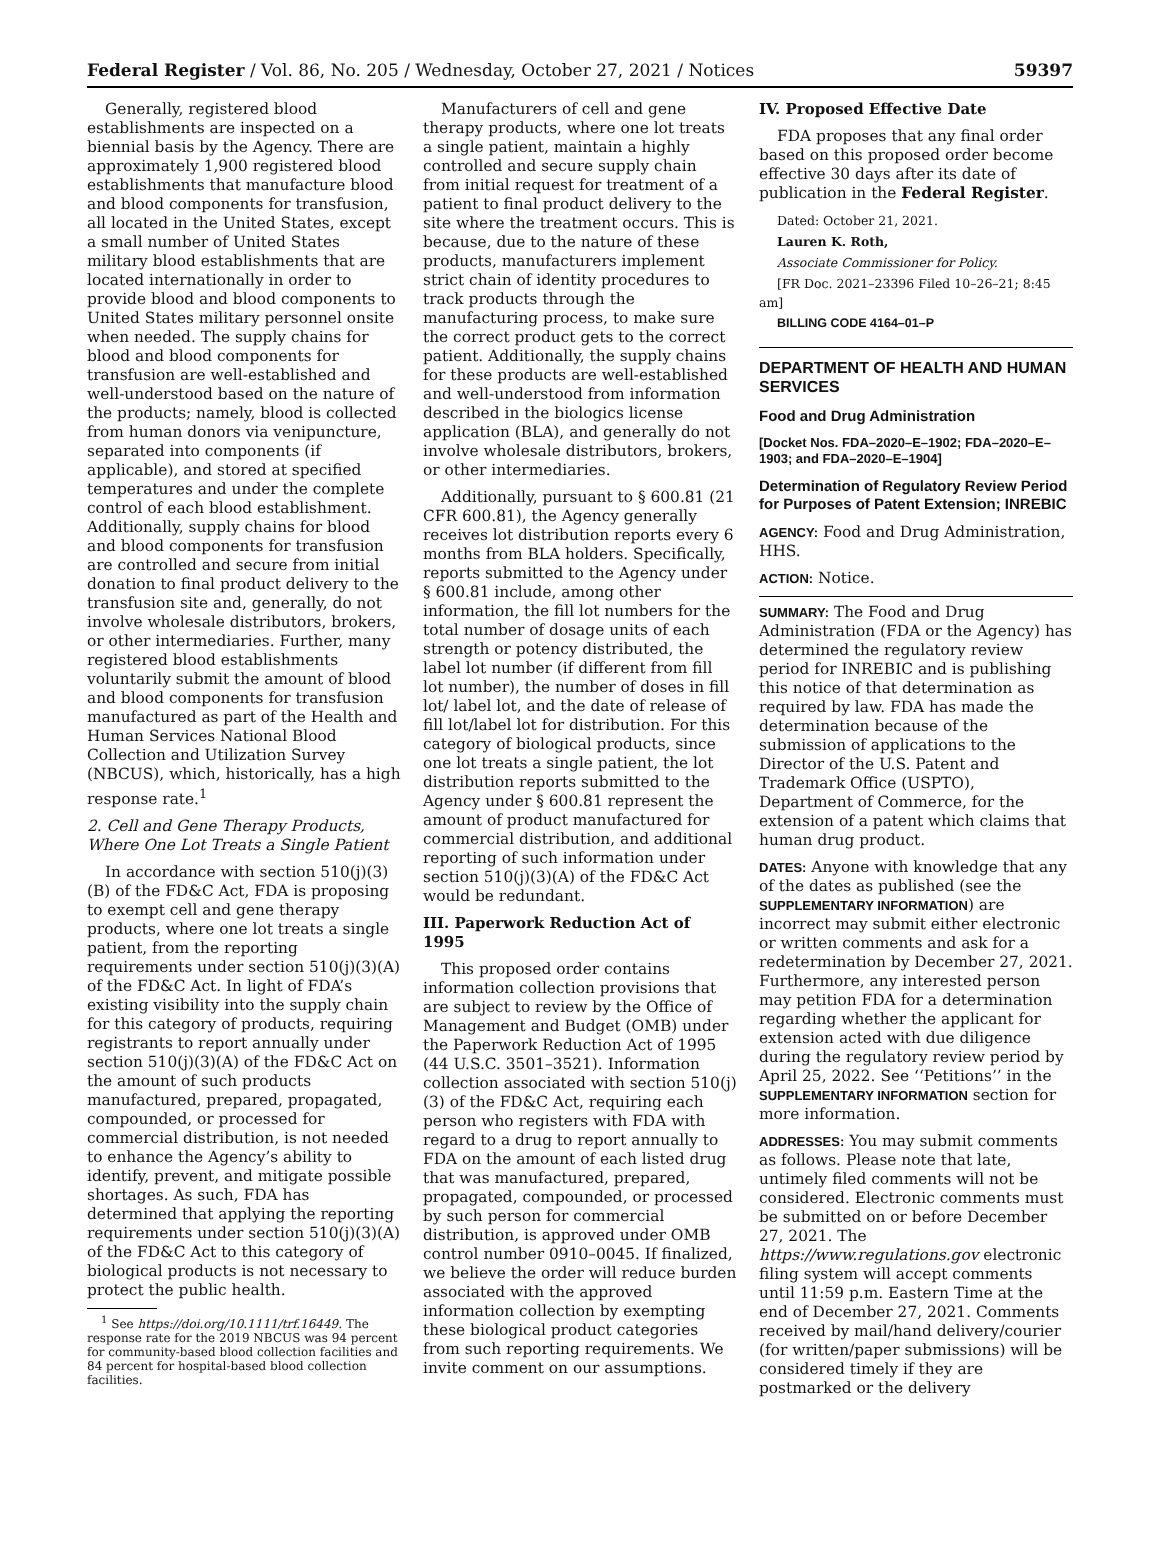Federal Register / Vol. 86, No. 205 / Wednesday, October 27, 2021 / Notices 59397
Generally, registered blood establishments are inspected on a biennial basis by the Agency. There are approximately 1,900 registered blood establishments that manufacture blood and blood components for transfusion, all located in the United States, except a small number of United States military blood establishments that are located internationally in order to provide blood and blood components to United States military personnel onsite when needed. The supply chains for blood and blood components for transfusion are well-established and well-understood based on the nature of the products; namely, blood is collected from human donors via venipuncture, separated into components (if applicable), and stored at specified temperatures and under the complete control of each blood establishment. Additionally, supply chains for blood and blood components for transfusion are controlled and secure from initial donation to final product delivery to the transfusion site and, generally, do not involve wholesale distributors, brokers, or other intermediaries. Further, many registered blood establishments voluntarily submit the amount of blood and blood components for transfusion manufactured as part of the Health and Human Services National Blood Collection and Utilization Survey (NBCUS), which, historically, has a high response rate.<sup>1</sup>
2. Cell and Gene Therapy Products, Where One Lot Treats a Single Patient
In accordance with section 510(j)(3)(B) of the FD&C Act, FDA is proposing to exempt cell and gene therapy products, where one lot treats a single patient, from the reporting requirements under section 510(j)(3)(A) of the FD&C Act. In light of FDA’s existing visibility into the supply chain for this category of products, requiring registrants to report annually under section 510(j)(3)(A) of the FD&C Act on the amount of such products manufactured, prepared, propagated, compounded, or processed for commercial distribution, is not needed to enhance the Agency’s ability to identify, prevent, and mitigate possible shortages. As such, FDA has determined that applying the reporting requirements under section 510(j)(3)(A) of the FD&C Act to this category of biological products is not necessary to protect the public health.
<sup>1</sup> See https://doi.org/10.1111/trf.16449. The response rate for the 2019 NBCUS was 94 percent for community-based blood collection facilities and 84 percent for hospital-based blood collection facilities.
Manufacturers of cell and gene therapy products, where one lot treats a single patient, maintain a highly controlled and secure supply chain from initial request for treatment of a patient to final product delivery to the site where the treatment occurs. This is because, due to the nature of these products, manufacturers implement strict chain of identity procedures to track products through the manufacturing process, to make sure the correct product gets to the correct patient. Additionally, the supply chains for these products are well-established and well-understood from information described in the biologics license application (BLA), and generally do not involve wholesale distributors, brokers, or other intermediaries.
Additionally, pursuant to § 600.81 (21 CFR 600.81), the Agency generally receives lot distribution reports every 6 months from BLA holders. Specifically, reports submitted to the Agency under § 600.81 include, among other information, the fill lot numbers for the total number of dosage units of each strength or potency distributed, the label lot number (if different from fill lot number), the number of doses in fill lot/ label lot, and the date of release of fill lot/label lot for distribution. For this category of biological products, since one lot treats a single patient, the lot distribution reports submitted to the Agency under § 600.81 represent the amount of product manufactured for commercial distribution, and additional reporting of such information under section 510(j)(3)(A) of the FD&C Act would be redundant.
III. Paperwork Reduction Act of 1995
This proposed order contains information collection provisions that are subject to review by the Office of Management and Budget (OMB) under the Paperwork Reduction Act of 1995 (44 U.S.C. 3501–3521). Information collection associated with section 510(j)(3) of the FD&C Act, requiring each person who registers with FDA with regard to a drug to report annually to FDA on the amount of each listed drug that was manufactured, prepared, propagated, compounded, or processed by such person for commercial distribution, is approved under OMB control number 0910–0045. If finalized, we believe the order will reduce burden associated with the approved information collection by exempting these biological product categories from such reporting requirements. We invite comment on our assumptions.
IV. Proposed Effective Date
FDA proposes that any final order based on this proposed order become effective 30 days after its date of publication in the Federal Register.
Dated: October 21, 2021.
Lauren K. Roth,
Associate Commissioner for Policy.
[FR Doc. 2021–23396 Filed 10–26–21; 8:45 am]
BILLING CODE 4164–01–P
DEPARTMENT OF HEALTH AND HUMAN SERVICES
Food and Drug Administration
[Docket Nos. FDA–2020–E–1902; FDA–2020–E–1903; and FDA–2020–E–1904]
Determination of Regulatory Review Period for Purposes of Patent Extension; INREBIC
AGENCY: Food and Drug Administration, HHS.
ACTION: Notice.
SUMMARY: The Food and Drug Administration (FDA or the Agency) has determined the regulatory review period for INREBIC and is publishing this notice of that determination as required by law. FDA has made the determination because of the submission of applications to the Director of the U.S. Patent and Trademark Office (USPTO), Department of Commerce, for the extension of a patent which claims that human drug product.
DATES: Anyone with knowledge that any of the dates as published (see the SUPPLEMENTARY INFORMATION) are incorrect may submit either electronic or written comments and ask for a redetermination by December 27, 2021. Furthermore, any interested person may petition FDA for a determination regarding whether the applicant for extension acted with due diligence during the regulatory review period by April 25, 2022. See ‘‘Petitions’’ in the SUPPLEMENTARY INFORMATION section for more information.
ADDRESSES: You may submit comments as follows. Please note that late, untimely filed comments will not be considered. Electronic comments must be submitted on or before December 27, 2021. The https://www.regulations.gov electronic filing system will accept comments until 11:59 p.m. Eastern Time at the end of December 27, 2021. Comments received by mail/hand delivery/courier (for written/paper submissions) will be considered timely if they are postmarked or the delivery